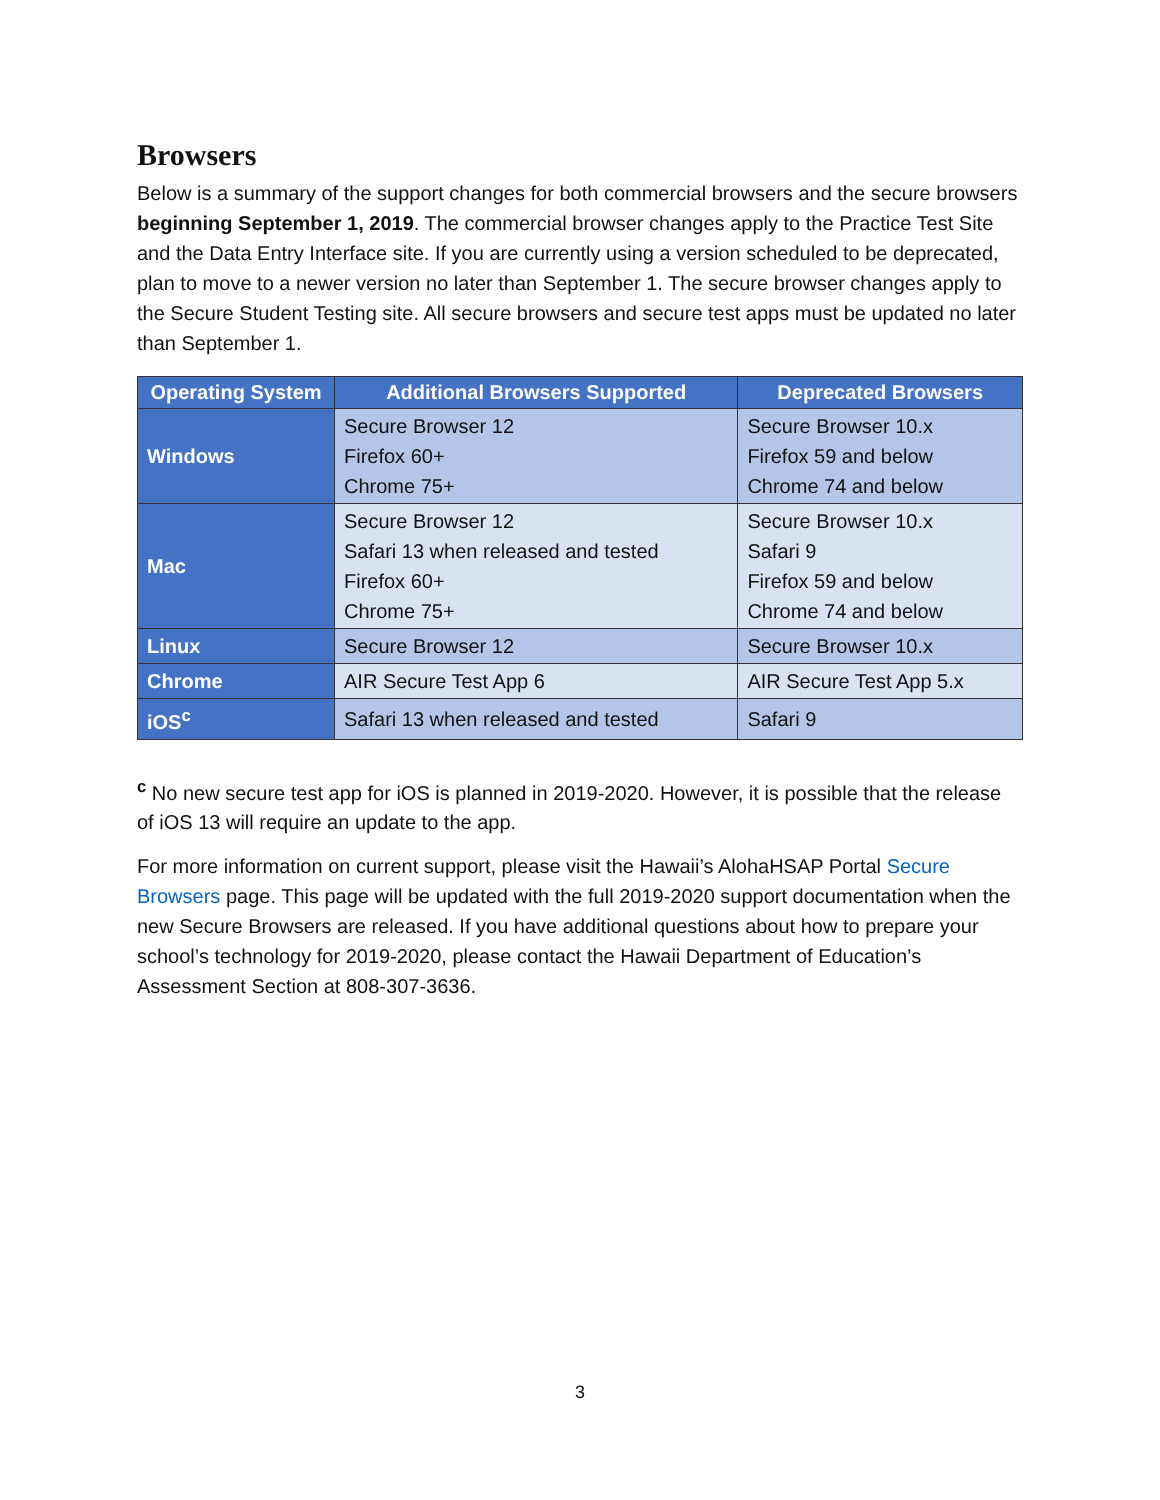Browsers
Below is a summary of the support changes for both commercial browsers and the secure browsers beginning September 1, 2019. The commercial browser changes apply to the Practice Test Site and the Data Entry Interface site. If you are currently using a version scheduled to be deprecated, plan to move to a newer version no later than September 1. The secure browser changes apply to the Secure Student Testing site. All secure browsers and secure test apps must be updated no later than September 1.
| Operating System | Additional Browsers Supported | Deprecated Browsers |
| --- | --- | --- |
| Windows | Secure Browser 12 Firefox 60+ Chrome 75+ | Secure Browser 10.x Firefox 59 and below Chrome 74 and below |
| Mac | Secure Browser 12 Safari 13 when released and tested Firefox 60+ Chrome 75+ | Secure Browser 10.x Safari 9 Firefox 59 and below Chrome 74 and below |
| Linux | Secure Browser 12 | Secure Browser 10.x |
| Chrome | AIR Secure Test App 6 | AIR Secure Test App 5.x |
| iOS<sup>c</sup> | Safari 13 when released and tested | Safari 9 |
<sup>c</sup> No new secure test app for iOS is planned in 2019-2020. However, it is possible that the release of iOS 13 will require an update to the app.
For more information on current support, please visit the Hawaii’s AlohaHSAP Portal Secure Browsers page. This page will be updated with the full 2019-2020 support documentation when the new Secure Browsers are released. If you have additional questions about how to prepare your school’s technology for 2019-2020, please contact the Hawaii Department of Education’s Assessment Section at 808-307-3636.
3